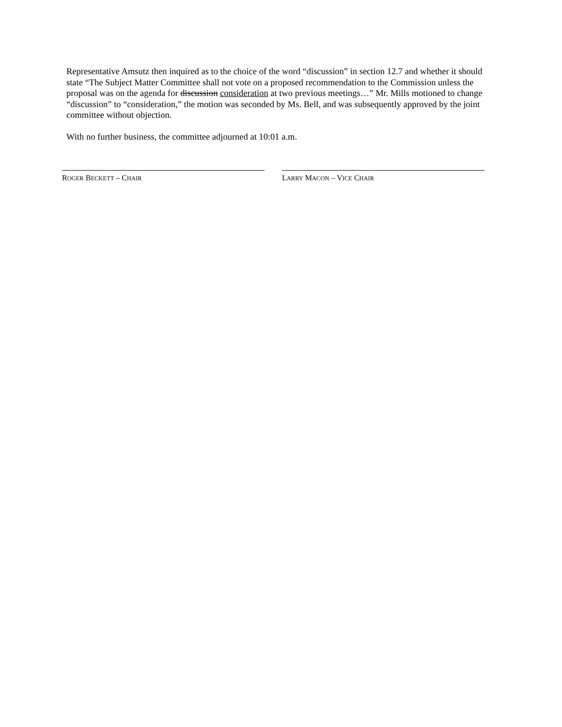Representative Amsutz then inquired as to the choice of the word “discussion” in section 12.7 and whether it should state “The Subject Matter Committee shall not vote on a proposed recommendation to the Commission unless the proposal was on the agenda for discussion consideration at two previous meetings…” Mr. Mills motioned to change “discussion” to “consideration,” the motion was seconded by Ms. Bell, and was subsequently approved by the joint committee without objection.
With no further business, the committee adjourned at 10:01 a.m.
ROGER BECKETT – CHAIR
LARRY MACON – VICE CHAIR